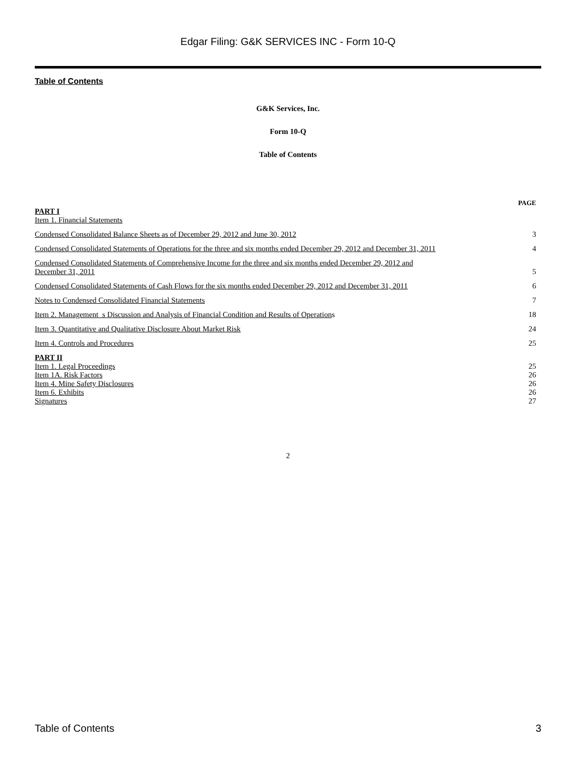Edgar Filing: G&K SERVICES INC - Form 10-Q
Table of Contents
G&K Services, Inc.
Form 10-Q
Table of Contents
| | PAGE |
| PART I | |
| Item 1. Financial Statements | |
| Condensed Consolidated Balance Sheets as of December 29, 2012 and June 30, 2012 | 3 |
| Condensed Consolidated Statements of Operations for the three and six months ended December 29, 2012 and December 31, 2011 | 4 |
| Condensed Consolidated Statements of Comprehensive Income for the three and six months ended December 29, 2012 and December 31, 2011 | 5 |
| Condensed Consolidated Statements of Cash Flows for the six months ended December 29, 2012 and December 31, 2011 | 6 |
| Notes to Condensed Consolidated Financial Statements | 7 |
| Item 2. Management s Discussion and Analysis of Financial Condition and Results of Operation s | 18 |
| Item 3. Quantitative and Qualitative Disclosure About Market Risk | 24 |
| Item 4. Controls and Procedures | 25 |
| PART II | |
| Item 1. Legal Proceedings | 25 |
| Item 1A. Risk Factors | 26 |
| Item 4. Mine Safety Disclosures | 26 |
| Item 6. Exhibits | 26 |
| Signatures | 27 |
2
Table of Contents 3